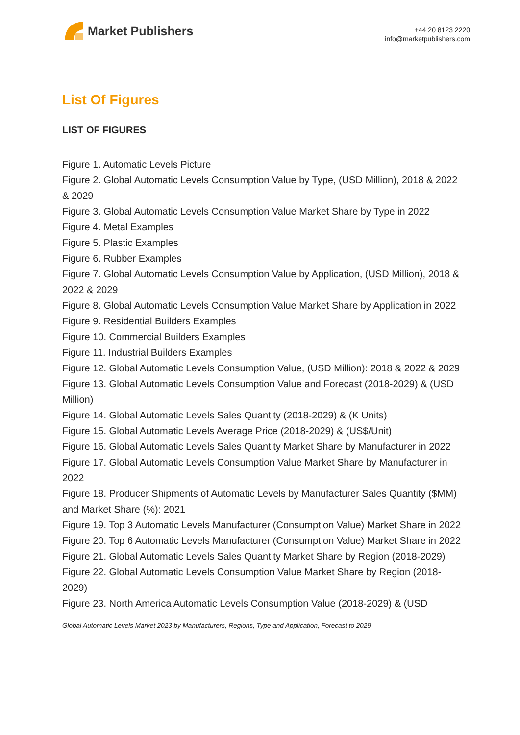Market Publishers
+44 20 8123 2220
info@marketpublishers.com
List Of Figures
LIST OF FIGURES
Figure 1. Automatic Levels Picture
Figure 2. Global Automatic Levels Consumption Value by Type, (USD Million), 2018 & 2022 & 2029
Figure 3. Global Automatic Levels Consumption Value Market Share by Type in 2022
Figure 4. Metal Examples
Figure 5. Plastic Examples
Figure 6. Rubber Examples
Figure 7. Global Automatic Levels Consumption Value by Application, (USD Million), 2018 & 2022 & 2029
Figure 8. Global Automatic Levels Consumption Value Market Share by Application in 2022
Figure 9. Residential Builders Examples
Figure 10. Commercial Builders Examples
Figure 11. Industrial Builders Examples
Figure 12. Global Automatic Levels Consumption Value, (USD Million): 2018 & 2022 & 2029
Figure 13. Global Automatic Levels Consumption Value and Forecast (2018-2029) & (USD Million)
Figure 14. Global Automatic Levels Sales Quantity (2018-2029) & (K Units)
Figure 15. Global Automatic Levels Average Price (2018-2029) & (US$/Unit)
Figure 16. Global Automatic Levels Sales Quantity Market Share by Manufacturer in 2022
Figure 17. Global Automatic Levels Consumption Value Market Share by Manufacturer in 2022
Figure 18. Producer Shipments of Automatic Levels by Manufacturer Sales Quantity ($MM) and Market Share (%): 2021
Figure 19. Top 3 Automatic Levels Manufacturer (Consumption Value) Market Share in 2022
Figure 20. Top 6 Automatic Levels Manufacturer (Consumption Value) Market Share in 2022
Figure 21. Global Automatic Levels Sales Quantity Market Share by Region (2018-2029)
Figure 22. Global Automatic Levels Consumption Value Market Share by Region (2018-2029)
Figure 23. North America Automatic Levels Consumption Value (2018-2029) & (USD
Global Automatic Levels Market 2023 by Manufacturers, Regions, Type and Application, Forecast to 2029